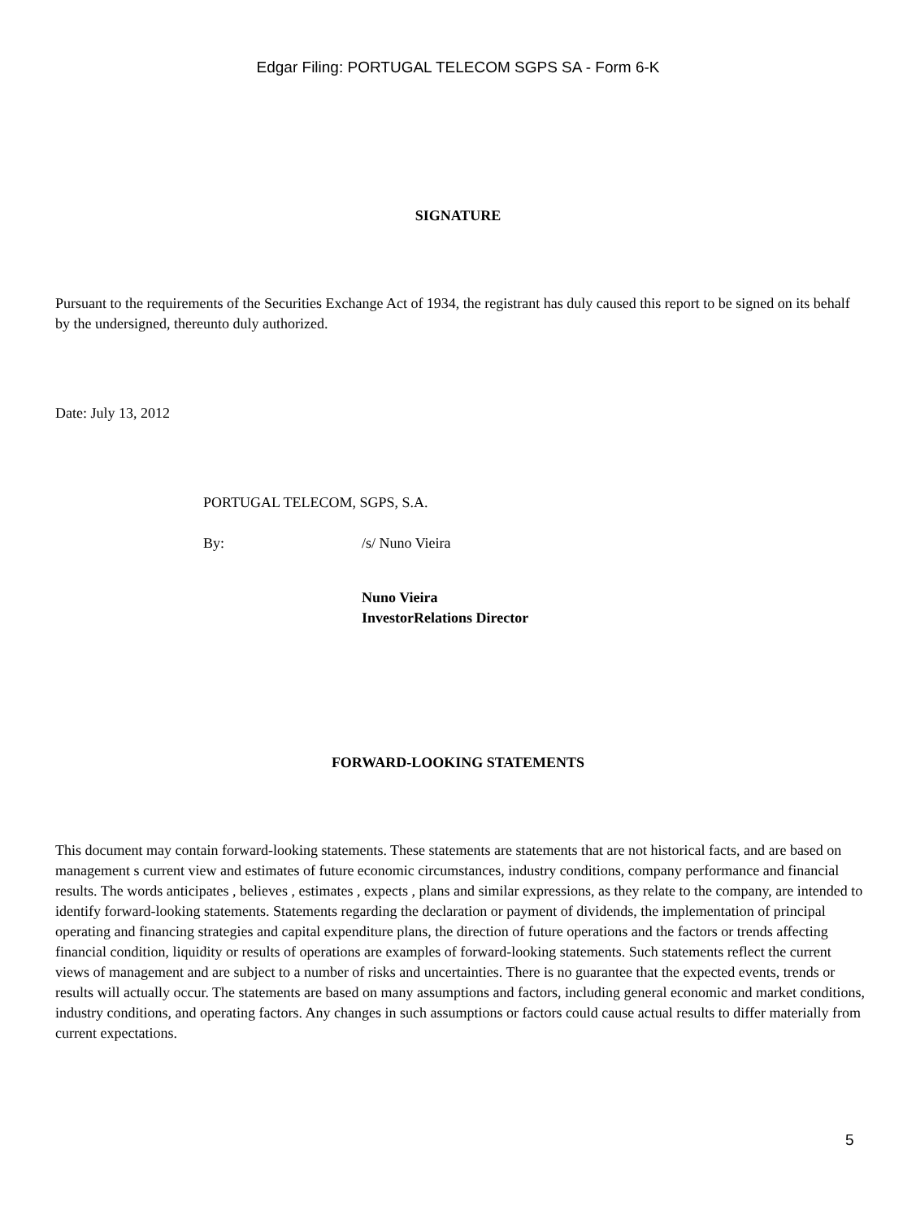Edgar Filing: PORTUGAL TELECOM SGPS SA - Form 6-K
SIGNATURE
Pursuant to the requirements of the Securities Exchange Act of 1934, the registrant has duly caused this report to be signed on its behalf by the undersigned, thereunto duly authorized.
Date: July 13, 2012
PORTUGAL TELECOM, SGPS, S.A.
By: /s/ Nuno Vieira
Nuno Vieira
InvestorRelations Director
FORWARD-LOOKING STATEMENTS
This document may contain forward-looking statements. These statements are statements that are not historical facts, and are based on management s current view and estimates of future economic circumstances, industry conditions, company performance and financial results. The words anticipates , believes , estimates , expects , plans and similar expressions, as they relate to the company, are intended to identify forward-looking statements. Statements regarding the declaration or payment of dividends, the implementation of principal operating and financing strategies and capital expenditure plans, the direction of future operations and the factors or trends affecting financial condition, liquidity or results of operations are examples of forward-looking statements. Such statements reflect the current views of management and are subject to a number of risks and uncertainties. There is no guarantee that the expected events, trends or results will actually occur. The statements are based on many assumptions and factors, including general economic and market conditions, industry conditions, and operating factors. Any changes in such assumptions or factors could cause actual results to differ materially from current expectations.
5